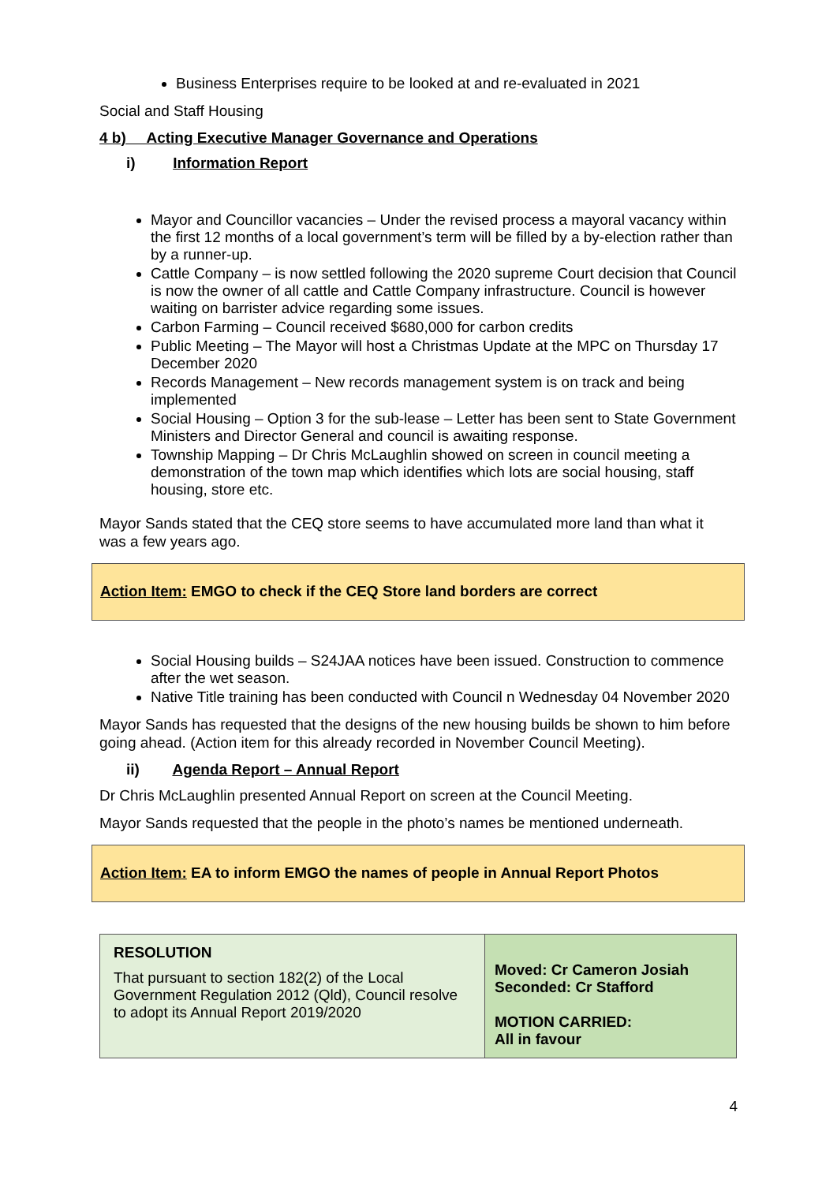Business Enterprises require to be looked at and re-evaluated in 2021
Social and Staff Housing
4 b) Acting Executive Manager Governance and Operations
i) Information Report
Mayor and Councillor vacancies – Under the revised process a mayoral vacancy within the first 12 months of a local government’s term will be filled by a by-election rather than by a runner-up.
Cattle Company – is now settled following the 2020 supreme Court decision that Council is now the owner of all cattle and Cattle Company infrastructure. Council is however waiting on barrister advice regarding some issues.
Carbon Farming – Council received $680,000 for carbon credits
Public Meeting – The Mayor will host a Christmas Update at the MPC on Thursday 17 December 2020
Records Management – New records management system is on track and being implemented
Social Housing – Option 3 for the sub-lease – Letter has been sent to State Government Ministers and Director General and council is awaiting response.
Township Mapping – Dr Chris McLaughlin showed on screen in council meeting a demonstration of the town map which identifies which lots are social housing, staff housing, store etc.
Mayor Sands stated that the CEQ store seems to have accumulated more land than what it was a few years ago.
Action Item: EMGO to check if the CEQ Store land borders are correct
Social Housing builds – S24JAA notices have been issued. Construction to commence after the wet season.
Native Title training has been conducted with Council n Wednesday 04 November 2020
Mayor Sands has requested that the designs of the new housing builds be shown to him before going ahead. (Action item for this already recorded in November Council Meeting).
ii) Agenda Report – Annual Report
Dr Chris McLaughlin presented Annual Report on screen at the Council Meeting.
Mayor Sands requested that the people in the photo’s names be mentioned underneath.
Action Item: EA to inform EMGO the names of people in Annual Report Photos
| RESOLUTION That pursuant to section 182(2) of the Local Government Regulation 2012 (Qld), Council resolve to adopt its Annual Report 2019/2020 | Moved: Cr Cameron Josiah Seconded: Cr Stafford MOTION CARRIED: All in favour |
4